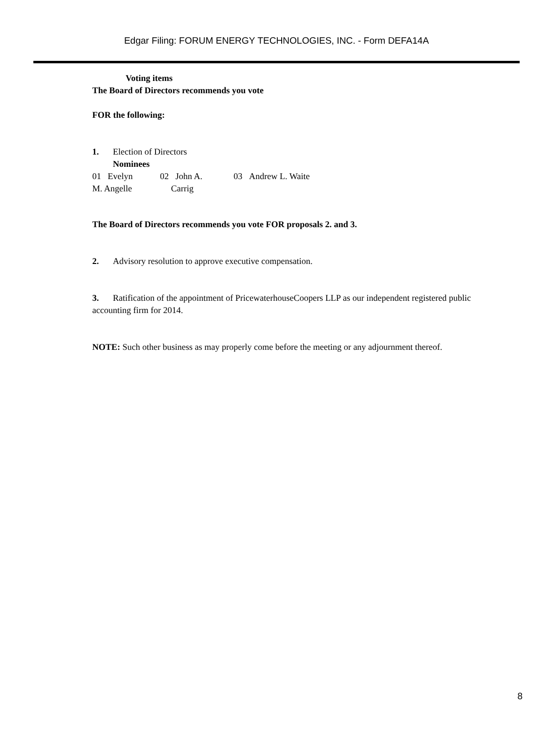Edgar Filing: FORUM ENERGY TECHNOLOGIES, INC. - Form DEFA14A
Voting items
The Board of Directors recommends you vote
FOR the following:
1. Election of Directors
Nominees
| 01 Evelyn M. Angelle | 02 John A. Carrig | 03 Andrew L. Waite |
The Board of Directors recommends you vote FOR proposals 2. and 3.
2. Advisory resolution to approve executive compensation.
3. Ratification of the appointment of PricewaterhouseCoopers LLP as our independent registered public accounting firm for 2014.
NOTE: Such other business as may properly come before the meeting or any adjournment thereof.
8